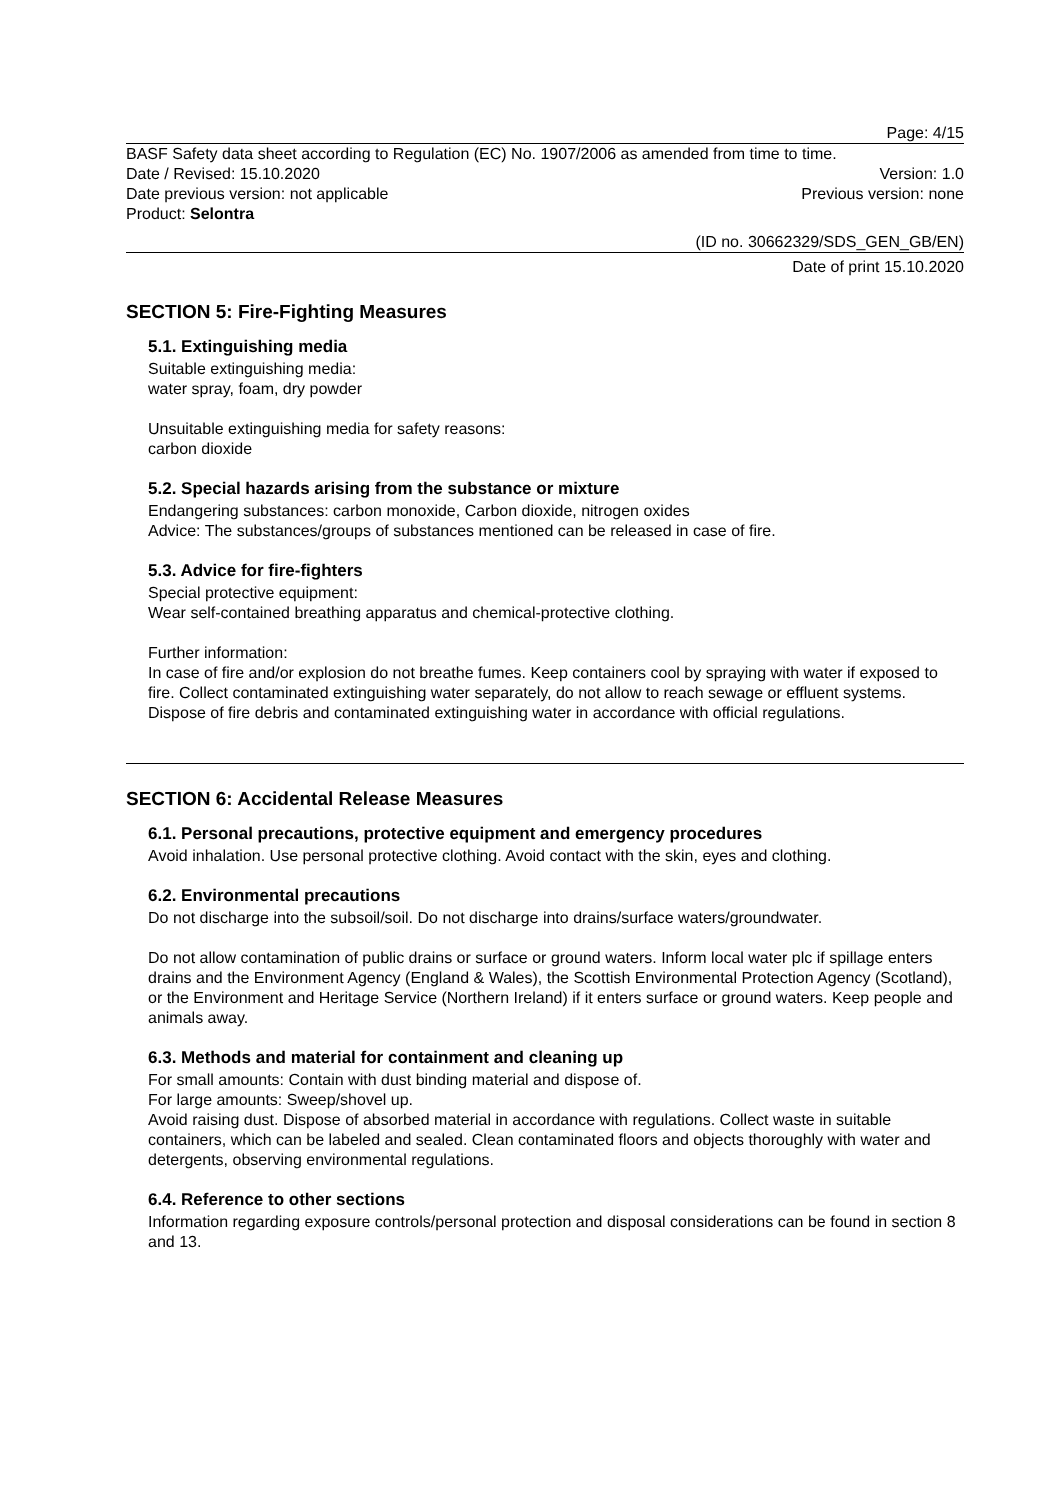Page: 4/15
BASF Safety data sheet according to Regulation (EC) No. 1907/2006 as amended from time to time.
Date / Revised: 15.10.2020 Version: 1.0
Date previous version: not applicable Previous version: none
Product: Selontra
(ID no. 30662329/SDS_GEN_GB/EN)
Date of print 15.10.2020
SECTION 5: Fire-Fighting Measures
5.1. Extinguishing media
Suitable extinguishing media:
water spray, foam, dry powder
Unsuitable extinguishing media for safety reasons:
carbon dioxide
5.2. Special hazards arising from the substance or mixture
Endangering substances: carbon monoxide, Carbon dioxide, nitrogen oxides
Advice: The substances/groups of substances mentioned can be released in case of fire.
5.3. Advice for fire-fighters
Special protective equipment:
Wear self-contained breathing apparatus and chemical-protective clothing.
Further information:
In case of fire and/or explosion do not breathe fumes. Keep containers cool by spraying with water if exposed to fire. Collect contaminated extinguishing water separately, do not allow to reach sewage or effluent systems. Dispose of fire debris and contaminated extinguishing water in accordance with official regulations.
SECTION 6: Accidental Release Measures
6.1. Personal precautions, protective equipment and emergency procedures
Avoid inhalation. Use personal protective clothing. Avoid contact with the skin, eyes and clothing.
6.2. Environmental precautions
Do not discharge into the subsoil/soil. Do not discharge into drains/surface waters/groundwater.
Do not allow contamination of public drains or surface or ground waters. Inform local water plc if spillage enters drains and the Environment Agency (England & Wales), the Scottish Environmental Protection Agency (Scotland), or the Environment and Heritage Service (Northern Ireland) if it enters surface or ground waters. Keep people and animals away.
6.3. Methods and material for containment and cleaning up
For small amounts: Contain with dust binding material and dispose of.
For large amounts: Sweep/shovel up.
Avoid raising dust. Dispose of absorbed material in accordance with regulations. Collect waste in suitable containers, which can be labeled and sealed. Clean contaminated floors and objects thoroughly with water and detergents, observing environmental regulations.
6.4. Reference to other sections
Information regarding exposure controls/personal protection and disposal considerations can be found in section 8 and 13.